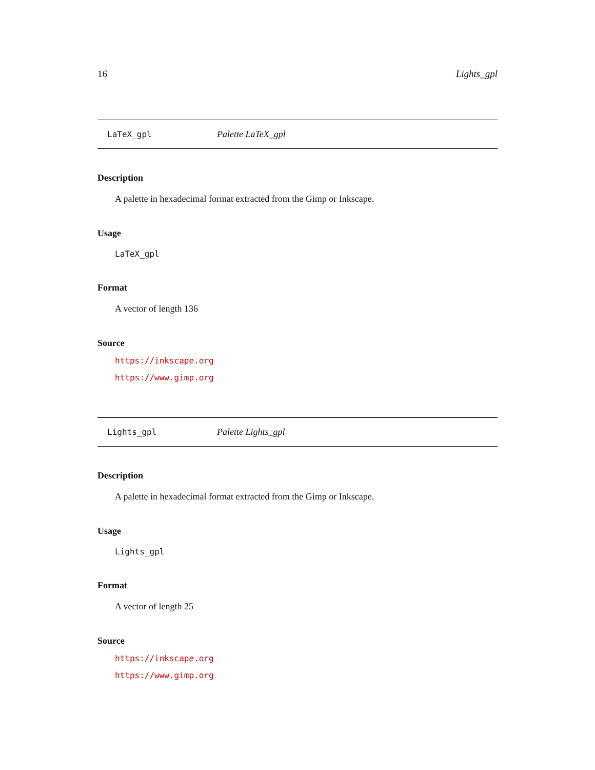16 Lights_gpl
LaTeX_gpl Palette LaTeX_gpl
Description
A palette in hexadecimal format extracted from the Gimp or Inkscape.
Usage
LaTeX_gpl
Format
A vector of length 136
Source
https://inkscape.org
https://www.gimp.org
Lights_gpl Palette Lights_gpl
Description
A palette in hexadecimal format extracted from the Gimp or Inkscape.
Usage
Lights_gpl
Format
A vector of length 25
Source
https://inkscape.org
https://www.gimp.org